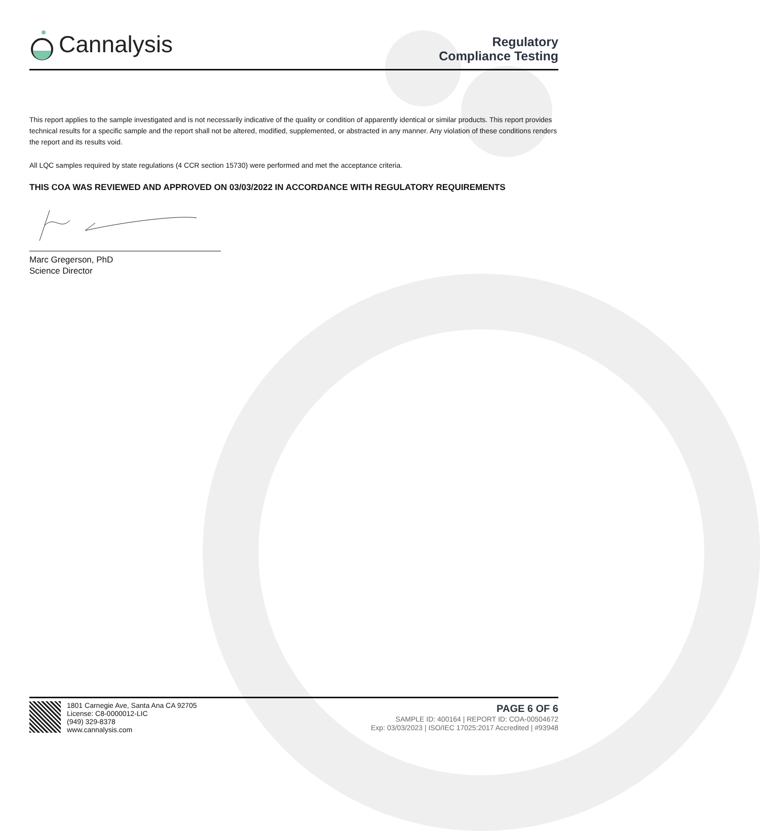Cannalysis
Regulatory
Compliance Testing
This report applies to the sample investigated and is not necessarily indicative of the quality or condition of apparently identical or similar products. This report provides technical results for a specific sample and the report shall not be altered, modified, supplemented, or abstracted in any manner. Any violation of these conditions renders the report and its results void.
All LQC samples required by state regulations (4 CCR section 15730) were performed and met the acceptance criteria.
THIS COA WAS REVIEWED AND APPROVED ON 03/03/2022 IN ACCORDANCE WITH REGULATORY REQUIREMENTS
Marc Gregerson, PhD
Science Director
1801 Carnegie Ave, Santa Ana CA 92705
License: C8-0000012-LIC
(949) 329-8378
www.cannalysis.com
PAGE 6 OF 6
SAMPLE ID: 400164 | REPORT ID: COA-00504672
Exp: 03/03/2023 | ISO/IEC 17025:2017 Accredited | #93948